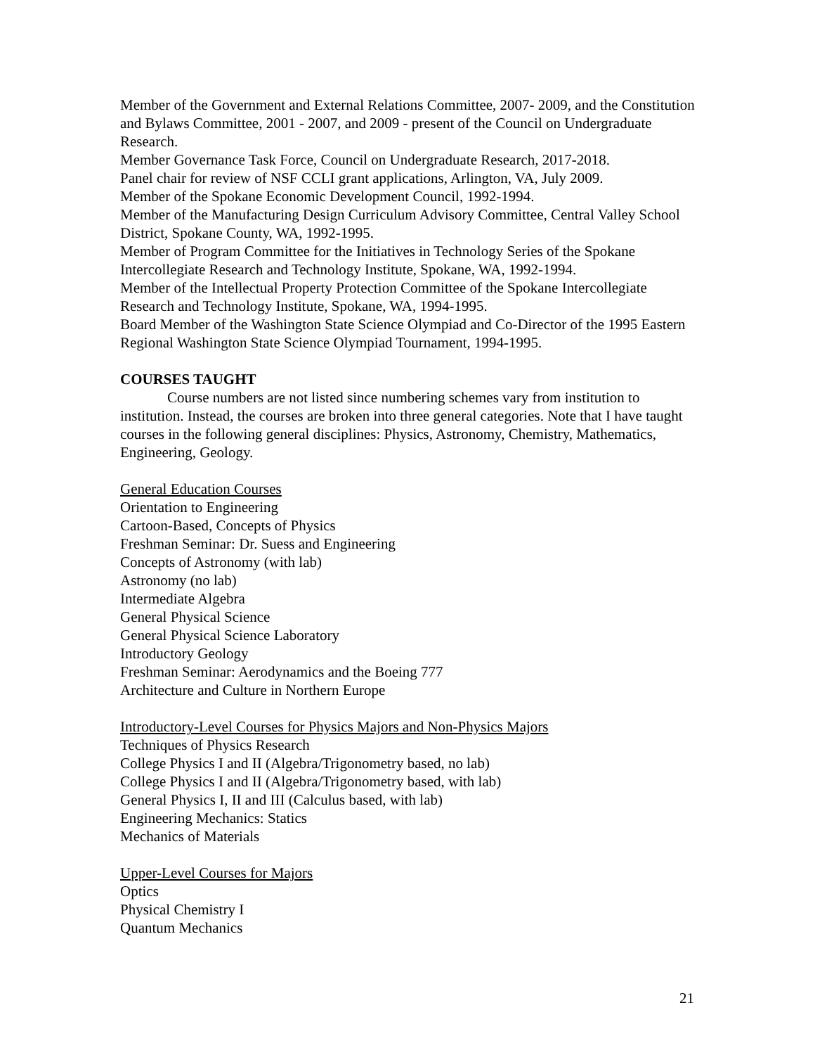Member of the Government and External Relations Committee, 2007- 2009, and the Constitution and Bylaws Committee, 2001 - 2007, and 2009 - present of the Council on Undergraduate Research.
Member Governance Task Force, Council on Undergraduate Research, 2017-2018.
Panel chair for review of NSF CCLI grant applications, Arlington, VA, July 2009.
Member of the Spokane Economic Development Council, 1992-1994.
Member of the Manufacturing Design Curriculum Advisory Committee, Central Valley School District, Spokane County, WA, 1992-1995.
Member of Program Committee for the Initiatives in Technology Series of the Spokane Intercollegiate Research and Technology Institute, Spokane, WA, 1992-1994.
Member of the Intellectual Property Protection Committee of the Spokane Intercollegiate Research and Technology Institute, Spokane, WA, 1994-1995.
Board Member of the Washington State Science Olympiad and Co-Director of the 1995 Eastern Regional Washington State Science Olympiad Tournament, 1994-1995.
COURSES TAUGHT
Course numbers are not listed since numbering schemes vary from institution to institution. Instead, the courses are broken into three general categories. Note that I have taught courses in the following general disciplines: Physics, Astronomy, Chemistry, Mathematics, Engineering, Geology.
General Education Courses
Orientation to Engineering
Cartoon-Based, Concepts of Physics
Freshman Seminar: Dr. Suess and Engineering
Concepts of Astronomy (with lab)
Astronomy (no lab)
Intermediate Algebra
General Physical Science
General Physical Science Laboratory
Introductory Geology
Freshman Seminar: Aerodynamics and the Boeing 777
Architecture and Culture in Northern Europe
Introductory-Level Courses for Physics Majors and Non-Physics Majors
Techniques of Physics Research
College Physics I and II (Algebra/Trigonometry based, no lab)
College Physics I and II (Algebra/Trigonometry based, with lab)
General Physics I, II and III (Calculus based, with lab)
Engineering Mechanics: Statics
Mechanics of Materials
Upper-Level Courses for Majors
Optics
Physical Chemistry I
Quantum Mechanics
21